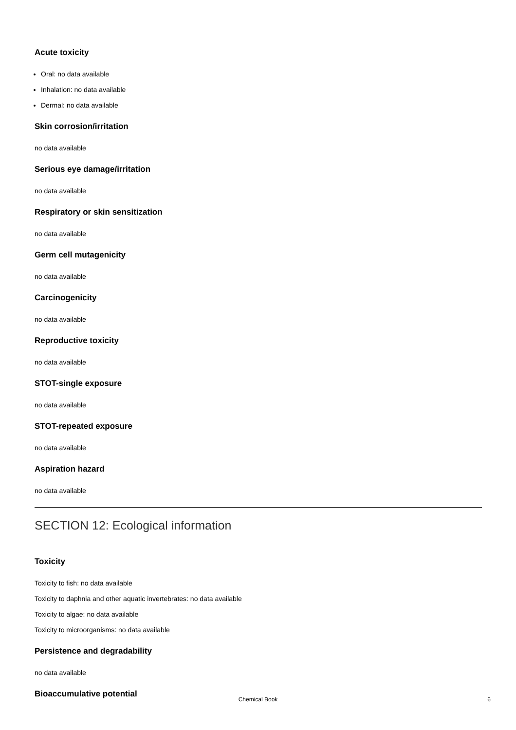Acute toxicity
Oral: no data available
Inhalation: no data available
Dermal: no data available
Skin corrosion/irritation
no data available
Serious eye damage/irritation
no data available
Respiratory or skin sensitization
no data available
Germ cell mutagenicity
no data available
Carcinogenicity
no data available
Reproductive toxicity
no data available
STOT-single exposure
no data available
STOT-repeated exposure
no data available
Aspiration hazard
no data available
SECTION 12: Ecological information
Toxicity
Toxicity to fish: no data available
Toxicity to daphnia and other aquatic invertebrates: no data available
Toxicity to algae: no data available
Toxicity to microorganisms: no data available
Persistence and degradability
no data available
Bioaccumulative potential
Chemical Book
6